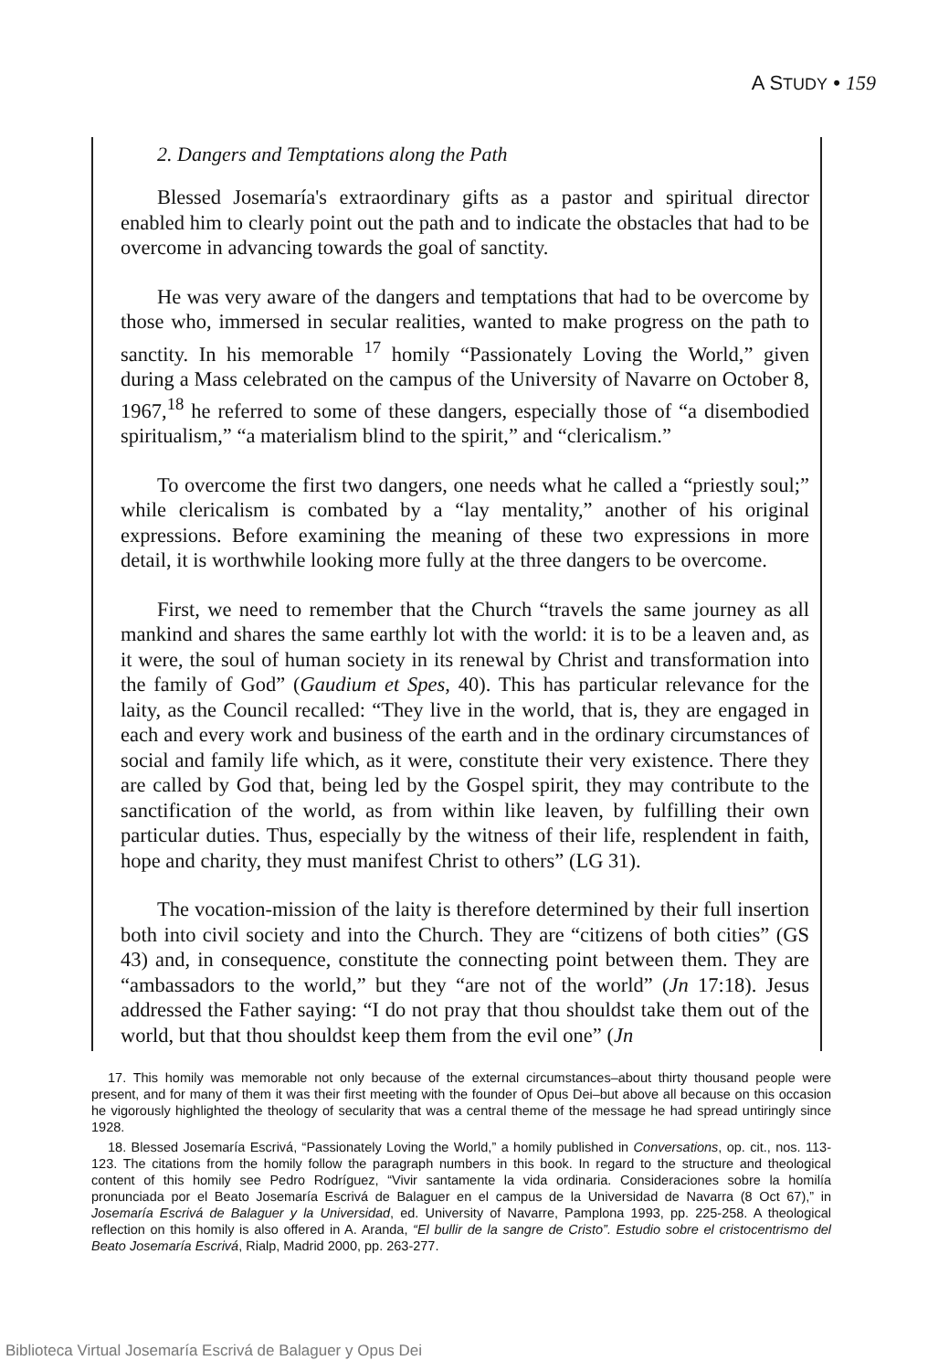A STUDY • 159
2. Dangers and Temptations along the Path
Blessed Josemaría's extraordinary gifts as a pastor and spiritual director enabled him to clearly point out the path and to indicate the obstacles that had to be overcome in advancing towards the goal of sanctity.
He was very aware of the dangers and temptations that had to be overcome by those who, immersed in secular realities, wanted to make progress on the path to sanctity. In his memorable <sup>17</sup> homily “Passionately Loving the World,” given during a Mass celebrated on the campus of the University of Navarre on October 8, 1967,<sup>18</sup> he referred to some of these dangers, especially those of “a disembodied spiritualism,” “a materialism blind to the spirit,” and “clericalism.”
To overcome the first two dangers, one needs what he called a “priestly soul;” while clericalism is combated by a “lay mentality,” another of his original expressions. Before examining the meaning of these two expressions in more detail, it is worthwhile looking more fully at the three dangers to be overcome.
First, we need to remember that the Church “travels the same journey as all mankind and shares the same earthly lot with the world: it is to be a leaven and, as it were, the soul of human society in its renewal by Christ and transformation into the family of God” (Gaudium et Spes, 40). This has particular relevance for the laity, as the Council recalled: “They live in the world, that is, they are engaged in each and every work and business of the earth and in the ordinary circumstances of social and family life which, as it were, constitute their very existence. There they are called by God that, being led by the Gospel spirit, they may contribute to the sanctification of the world, as from within like leaven, by fulfilling their own particular duties. Thus, especially by the witness of their life, resplendent in faith, hope and charity, they must manifest Christ to others” (LG 31).
The vocation-mission of the laity is therefore determined by their full insertion both into civil society and into the Church. They are “citizens of both cities” (GS 43) and, in consequence, constitute the connecting point between them. They are “ambassadors to the world,” but they “are not of the world” (Jn 17:18). Jesus addressed the Father saying: “I do not pray that thou shouldst take them out of the world, but that thou shouldst keep them from the evil one” (Jn
17. This homily was memorable not only because of the external circumstances–about thirty thousand people were present, and for many of them it was their first meeting with the founder of Opus Dei–but above all because on this occasion he vigorously highlighted the theology of secularity that was a central theme of the message he had spread untiringly since 1928.
18. Blessed Josemaría Escrivá, “Passionately Loving the World,” a homily published in Conversations, op. cit., nos. 113-123. The citations from the homily follow the paragraph numbers in this book. In regard to the structure and theological content of this homily see Pedro Rodríguez, “Vivir santamente la vida ordinaria. Consideraciones sobre la homilía pronunciada por el Beato Josemaría Escrivá de Balaguer en el campus de la Universidad de Navarra (8 Oct 67),” in Josemaría Escrivá de Balaguer y la Universidad, ed. University of Navarre, Pamplona 1993, pp. 225-258. A theological reflection on this homily is also offered in A. Aranda, “El bullir de la sangre de Cristo”. Estudio sobre el cristocentrismo del Beato Josemaría Escrivá, Rialp, Madrid 2000, pp. 263-277.
Biblioteca Virtual Josemaría Escrivá de Balaguer y Opus Dei